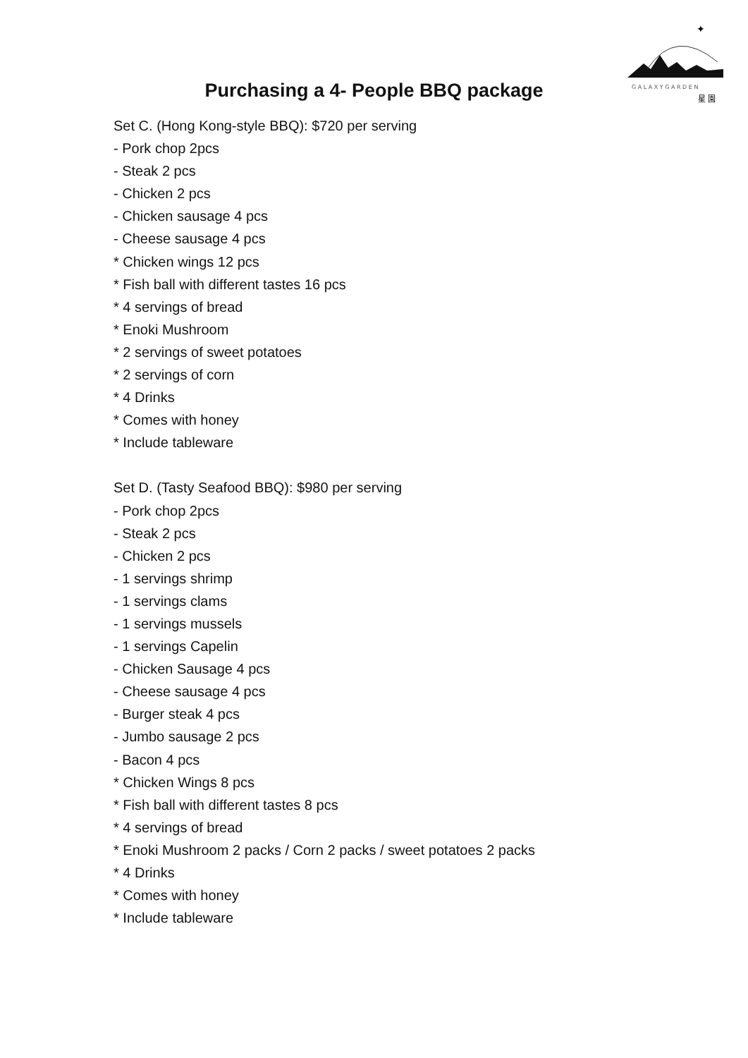✦
G A L A X Y G A R D E N
星 園
Purchasing a 4- People BBQ package
Set C. (Hong Kong-style BBQ): $720 per serving
- Pork chop 2pcs
- Steak 2 pcs
- Chicken 2 pcs
- Chicken sausage 4 pcs
- Cheese sausage 4 pcs
* Chicken wings 12 pcs
* Fish ball with different tastes 16 pcs
* 4 servings of bread
* Enoki Mushroom
* 2 servings of sweet potatoes
* 2 servings of corn
* 4 Drinks
* Comes with honey
* Include tableware
Set D. (Tasty Seafood BBQ): $980 per serving
- Pork chop 2pcs
- Steak 2 pcs
- Chicken 2 pcs
- 1 servings shrimp
- 1 servings clams
- 1 servings mussels
- 1 servings Capelin
- Chicken Sausage 4 pcs
- Cheese sausage 4 pcs
- Burger steak 4 pcs
- Jumbo sausage 2 pcs
- Bacon 4 pcs
* Chicken Wings 8 pcs
* Fish ball with different tastes 8 pcs
* 4 servings of bread
* Enoki Mushroom 2 packs / Corn 2 packs / sweet potatoes 2 packs
* 4 Drinks
* Comes with honey
* Include tableware